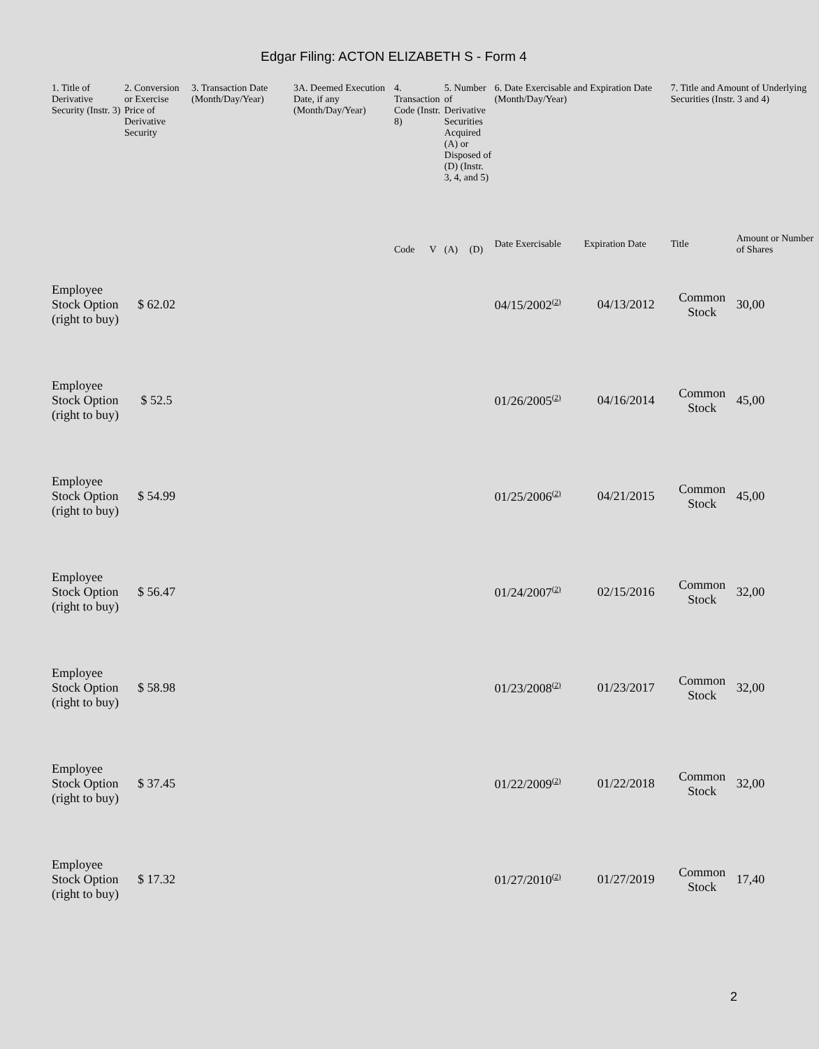Edgar Filing: ACTON ELIZABETH S - Form 4
| 1. Title of Derivative Security (Instr. 3) | 2. Conversion or Exercise Price of Derivative Security | 3. Transaction Date (Month/Day/Year) | 3A. Deemed Execution Date, if any (Month/Day/Year) | 4. Transaction Code (Instr. 8) | | 5. Number of Derivative Securities Acquired (A) or Disposed of (D) (Instr. 3, 4, and 5) | | 6. Date Exercisable and Expiration Date (Month/Day/Year) | | 7. Title and Amount of Underlying Securities (Instr. 3 and 4) | |
| --- | --- | --- | --- | --- | --- | --- | --- | --- | --- | --- | --- |
| | | | | Code | V | (A) | (D) | Date Exercisable | Expiration Date | Title | Amount or Number of Shares |
| Employee Stock Option (right to buy) | $ 62.02 | | | | | | | 04/15/2002<sup>(2)</sup> | 04/13/2012 | Common Stock | 30,00 |
| Employee Stock Option (right to buy) | $ 52.5 | | | | | | | 01/26/2005<sup>(2)</sup> | 04/16/2014 | Common Stock | 45,00 |
| Employee Stock Option (right to buy) | $ 54.99 | | | | | | | 01/25/2006<sup>(2)</sup> | 04/21/2015 | Common Stock | 45,00 |
| Employee Stock Option (right to buy) | $ 56.47 | | | | | | | 01/24/2007<sup>(2)</sup> | 02/15/2016 | Common Stock | 32,00 |
| Employee Stock Option (right to buy) | $ 58.98 | | | | | | | 01/23/2008<sup>(2)</sup> | 01/23/2017 | Common Stock | 32,00 |
| Employee Stock Option (right to buy) | $ 37.45 | | | | | | | 01/22/2009<sup>(2)</sup> | 01/22/2018 | Common Stock | 32,00 |
| Employee Stock Option (right to buy) | $ 17.32 | | | | | | | 01/27/2010<sup>(2)</sup> | 01/27/2019 | Common Stock | 17,40 |
2